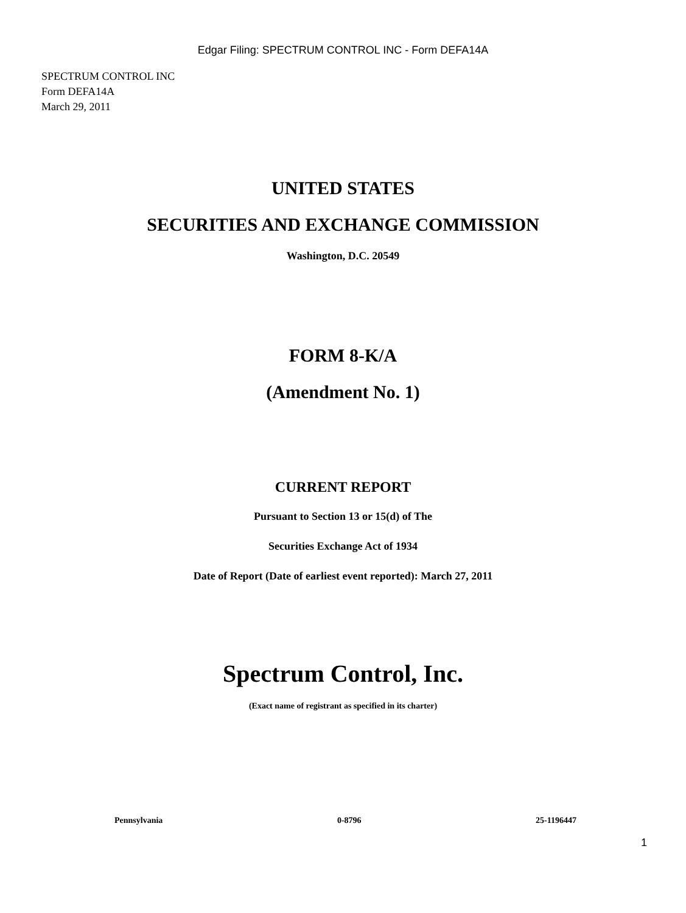Edgar Filing: SPECTRUM CONTROL INC - Form DEFA14A
SPECTRUM CONTROL INC
Form DEFA14A
March 29, 2011
UNITED STATES
SECURITIES AND EXCHANGE COMMISSION
Washington, D.C. 20549
FORM 8-K/A
(Amendment No. 1)
CURRENT REPORT
Pursuant to Section 13 or 15(d) of The
Securities Exchange Act of 1934
Date of Report (Date of earliest event reported): March 27, 2011
Spectrum Control, Inc.
(Exact name of registrant as specified in its charter)
Pennsylvania 0-8796 25-1196447
1